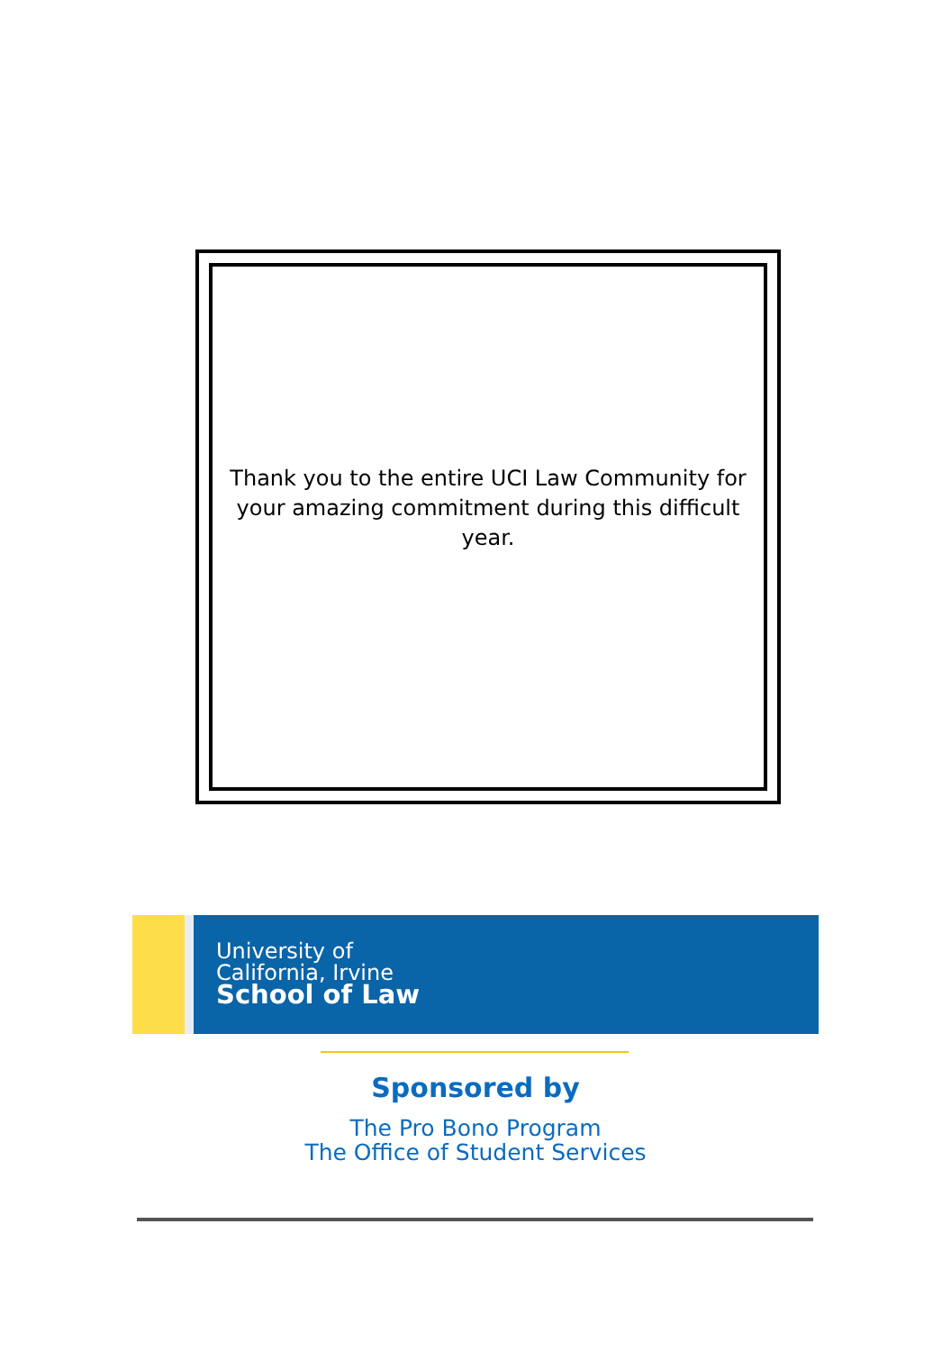Thank you to the entire UCI Law Community for your amazing commitment during this difficult year.
University of
California, Irvine
School of Law
Sponsored by
The Pro Bono Program
The Office of Student Services